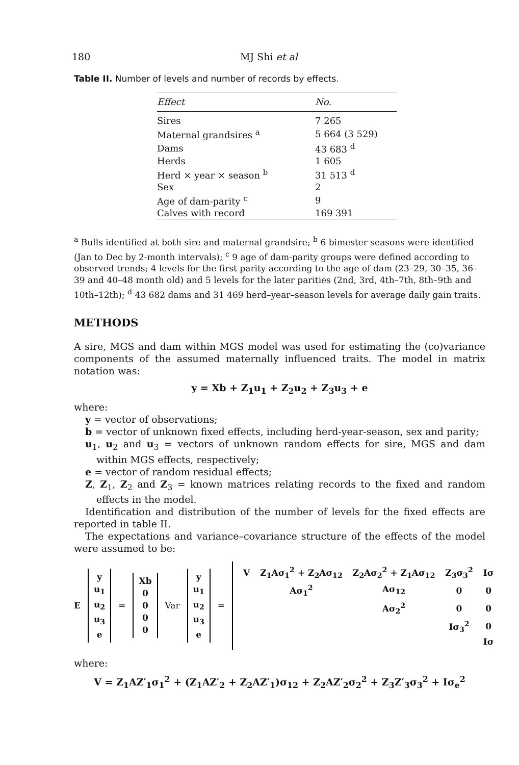180 MJ Shi et al
Table II. Number of levels and number of records by effects.
| Effect | No. |
| --- | --- |
| Sires | 7 265 |
| Maternal grandsires <sup>a</sup> | 5 664 (3 529) |
| Dams | 43 683 <sup>d</sup> |
| Herds | 1 605 |
| Herd × year × season <sup>b</sup> | 31 513 <sup>d</sup> |
| Sex | 2 |
| Age of dam-parity <sup>c</sup> | 9 |
| Calves with record | 169 391 |
<sup>a</sup> Bulls identified at both sire and maternal grandsire; <sup>b</sup> 6 bimester seasons were identified (Jan to Dec by 2-month intervals); <sup>c</sup> 9 age of dam-parity groups were defined according to observed trends; 4 levels for the first parity according to the age of dam (23–29, 30–35, 36–39 and 40–48 month old) and 5 levels for the later parities (2nd, 3rd, 4th–7th, 8th–9th and 10th–12th); <sup>d</sup> 43 682 dams and 31 469 herd–year–season levels for average daily gain traits.
METHODS
A sire, MGS and dam within MGS model was used for estimating the (co)variance components of the assumed maternally influenced traits. The model in matrix notation was:
y = Xb + Z<sub>1</sub>u<sub>1</sub> + Z<sub>2</sub>u<sub>2</sub> + Z<sub>3</sub>u<sub>3</sub> + e
where:
y = vector of observations;
b = vector of unknown fixed effects, including herd-year-season, sex and parity;
u<sub>1</sub>, u<sub>2</sub> and u<sub>3</sub> = vectors of unknown random effects for sire, MGS and dam within MGS effects, respectively;
e = vector of random residual effects;
Z, Z<sub>1</sub>, Z<sub>2</sub> and Z<sub>3</sub> = known matrices relating records to the fixed and random effects in the model.
Identification and distribution of the number of levels for the fixed effects are reported in table II.
The expectations and variance–covariance structure of the effects of the model were assumed to be:
E
y
u<sub>1</sub>
u<sub>2</sub>
u<sub>3</sub>
e
=
Xb
0
0
0
0
Var
y
u<sub>1</sub>
u<sub>2</sub>
u<sub>3</sub>
e
=
| V | Z<sub>1</sub>Aσ<sub>1</sub><sup>2</sup> + Z<sub>2</sub>Aσ<sub>12</sub> | Z<sub>2</sub>Aσ<sub>2</sub><sup>2</sup> + Z<sub>1</sub>Aσ<sub>12</sub> | Z<sub>3</sub>σ<sub>3</sub><sup>2</sup> | Iσ |
| | Aσ<sub>1</sub><sup>2</sup> | Aσ<sub>12</sub> | 0 | 0 |
| | | Aσ<sub>2</sub><sup>2</sup> | 0 | 0 |
| | | | Iσ<sub>3</sub><sup>2</sup> | 0 |
| | | | | Iσ |
where:
V = Z<sub>1</sub>AZ′<sub>1</sub>σ<sub>1</sub><sup>2</sup> + (Z<sub>1</sub>AZ′<sub>2</sub> + Z<sub>2</sub>AZ′<sub>1</sub>)σ<sub>12</sub> + Z<sub>2</sub>AZ′<sub>2</sub>σ<sub>2</sub><sup>2</sup> + Z<sub>3</sub>Z′<sub>3</sub>σ<sub>3</sub><sup>2</sup> + Iσ<sub>e</sub><sup>2</sup>